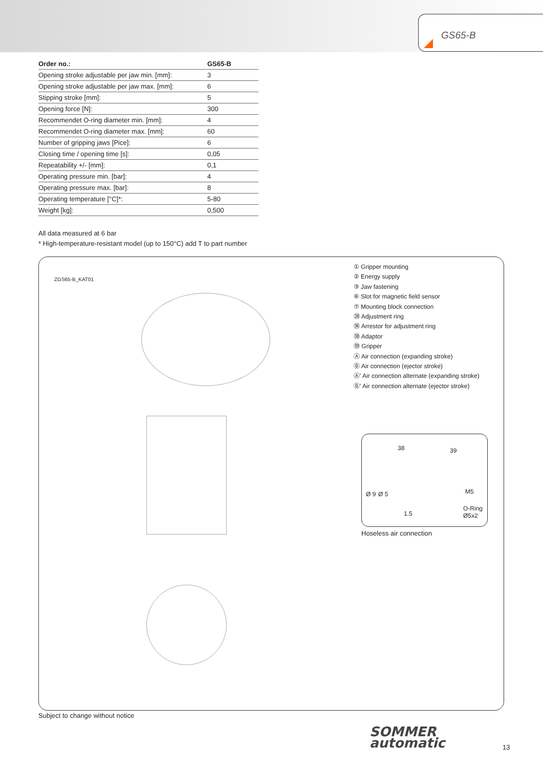GS65-B
| Order no.: | GS65-B |
| --- | --- |
| Opening stroke adjustable per jaw min. [mm]: | 3 |
| Opening stroke adjustable per jaw max. [mm]: | 6 |
| Stipping stroke [mm]: | 5 |
| Opening force [N]: | 300 |
| Recommendet O-ring diameter min. [mm]: | 4 |
| Recommendet O-ring diameter max. [mm]: | 60 |
| Number of gripping jaws [Pice]: | 6 |
| Closing time / opening time [s]: | 0,05 |
| Repeatability +/- [mm]: | 0,1 |
| Operating pressure min. [bar]: | 4 |
| Operating pressure max. [bar]: | 8 |
| Operating temperature [°C]*: | 5-80 |
| Weight [kg]: | 0,500 |
All data measured at 6 bar
* High-temperature-resistant model (up to 150°C) add T to part number
ZGS65-B_KAT01
① Gripper mounting
② Energy supply
③ Jaw fastening
⑥ Slot for magnetic field sensor
⑦ Mounting block connection
㉘ Adjustment ring
㊱ Arrestor for adjustment ring
㊳ Adaptor
㊴ Gripper
Ⓐ Air connection (expanding stroke)
Ⓑ Air connection (ejector stroke)
Ⓐ' Air connection alternate (expanding stroke)
Ⓑ' Air connection alternate (ejector stroke)
38 39
Ø 9 Ø 5 M5
O-Ring Ø5x2
1.5
Hoseless air connection
Subject to change without notice
SOMMER
automatic
13